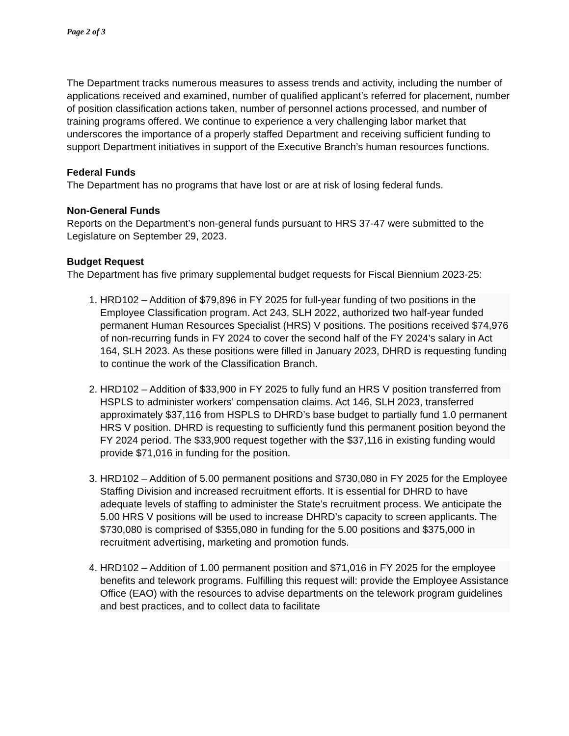Page 2 of 3
The Department tracks numerous measures to assess trends and activity, including the number of applications received and examined, number of qualified applicant’s referred for placement, number of position classification actions taken, number of personnel actions processed, and number of training programs offered. We continue to experience a very challenging labor market that underscores the importance of a properly staffed Department and receiving sufficient funding to support Department initiatives in support of the Executive Branch’s human resources functions.
Federal Funds
The Department has no programs that have lost or are at risk of losing federal funds.
Non-General Funds
Reports on the Department’s non-general funds pursuant to HRS 37-47 were submitted to the Legislature on September 29, 2023.
Budget Request
The Department has five primary supplemental budget requests for Fiscal Biennium 2023-25:
1. HRD102 – Addition of $79,896 in FY 2025 for full-year funding of two positions in the Employee Classification program. Act 243, SLH 2022, authorized two half-year funded permanent Human Resources Specialist (HRS) V positions. The positions received $74,976 of non-recurring funds in FY 2024 to cover the second half of the FY 2024’s salary in Act 164, SLH 2023. As these positions were filled in January 2023, DHRD is requesting funding to continue the work of the Classification Branch.
2. HRD102 – Addition of $33,900 in FY 2025 to fully fund an HRS V position transferred from HSPLS to administer workers’ compensation claims. Act 146, SLH 2023, transferred approximately $37,116 from HSPLS to DHRD’s base budget to partially fund 1.0 permanent HRS V position. DHRD is requesting to sufficiently fund this permanent position beyond the FY 2024 period. The $33,900 request together with the $37,116 in existing funding would provide $71,016 in funding for the position.
3. HRD102 – Addition of 5.00 permanent positions and $730,080 in FY 2025 for the Employee Staffing Division and increased recruitment efforts. It is essential for DHRD to have adequate levels of staffing to administer the State’s recruitment process. We anticipate the 5.00 HRS V positions will be used to increase DHRD’s capacity to screen applicants. The $730,080 is comprised of $355,080 in funding for the 5.00 positions and $375,000 in recruitment advertising, marketing and promotion funds.
4. HRD102 – Addition of 1.00 permanent position and $71,016 in FY 2025 for the employee benefits and telework programs. Fulfilling this request will: provide the Employee Assistance Office (EAO) with the resources to advise departments on the telework program guidelines and best practices, and to collect data to facilitate